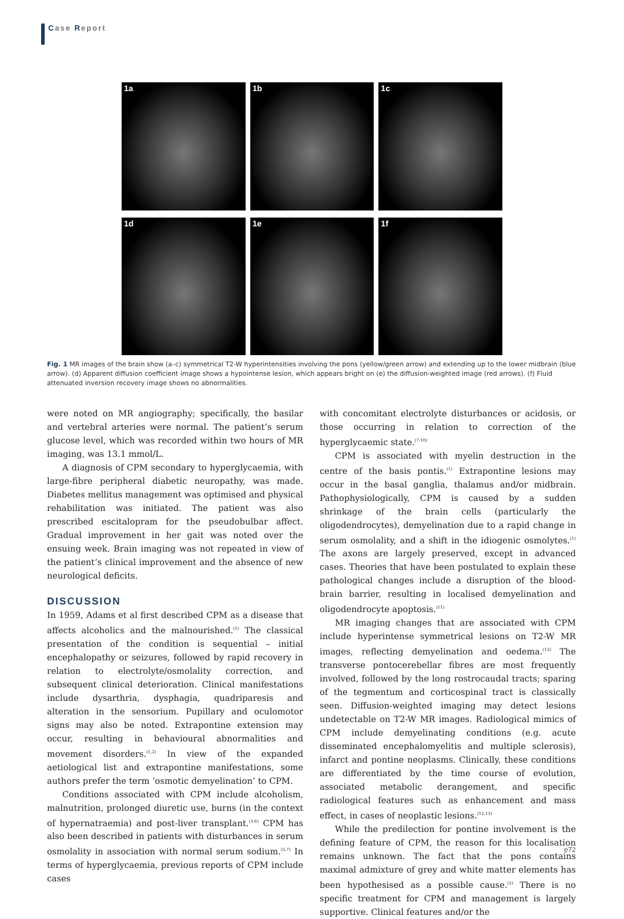Case Report
1a 1b 1c
1d 1e 1f
Fig. 1 MR images of the brain show (a–c) symmetrical T2-W hyperintensities involving the pons (yellow/green arrow) and extending up to the lower midbrain (blue arrow). (d) Apparent diffusion coefficient image shows a hypointense lesion, which appears bright on (e) the diffusion-weighted image (red arrows). (f) Fluid attenuated inversion recovery image shows no abnormalities.
were noted on MR angiography; specifically, the basilar and vertebral arteries were normal. The patient’s serum glucose level, which was recorded within two hours of MR imaging, was 13.1 mmol/L.
A diagnosis of CPM secondary to hyperglycaemia, with large-fibre peripheral diabetic neuropathy, was made. Diabetes mellitus management was optimised and physical rehabilitation was initiated. The patient was also prescribed escitalopram for the pseudobulbar affect. Gradual improvement in her gait was noted over the ensuing week. Brain imaging was not repeated in view of the patient’s clinical improvement and the absence of new neurological deficits.
DISCUSSION
In 1959, Adams et al first described CPM as a disease that affects alcoholics and the malnourished.<sup>(1)</sup> The classical presentation of the condition is sequential – initial encephalopathy or seizures, followed by rapid recovery in relation to electrolyte/osmolality correction, and subsequent clinical deterioration. Clinical manifestations include dysarthria, dysphagia, quadriparesis and alteration in the sensorium. Pupillary and oculomotor signs may also be noted. Extrapontine extension may occur, resulting in behavioural abnormalities and movement disorders.<sup>(1,2)</sup> In view of the expanded aetiological list and extrapontine manifestations, some authors prefer the term ‘osmotic demyelination’ to CPM.
Conditions associated with CPM include alcoholism, malnutrition, prolonged diuretic use, burns (in the context of hypernatraemia) and post-liver transplant.<sup>(3-6)</sup> CPM has also been described in patients with disturbances in serum osmolality in association with normal serum sodium.<sup>(5,7)</sup> In terms of hyperglycaemia, previous reports of CPM include cases
with concomitant electrolyte disturbances or acidosis, or those occurring in relation to correction of the hyperglycaemic state.<sup>(7-10)</sup>
CPM is associated with myelin destruction in the centre of the basis pontis.<sup>(1)</sup> Extrapontine lesions may occur in the basal ganglia, thalamus and/or midbrain. Pathophysiologically, CPM is caused by a sudden shrinkage of the brain cells (particularly the oligodendrocytes), demyelination due to a rapid change in serum osmolality, and a shift in the idiogenic osmolytes.<sup>(1)</sup> The axons are largely preserved, except in advanced cases. Theories that have been postulated to explain these pathological changes include a disruption of the blood-brain barrier, resulting in localised demyelination and oligodendrocyte apoptosis.<sup>(11)</sup>
MR imaging changes that are associated with CPM include hyperintense symmetrical lesions on T2-W MR images, reflecting demyelination and oedema.<sup>(12)</sup> The transverse pontocerebellar fibres are most frequently involved, followed by the long rostrocaudal tracts; sparing of the tegmentum and corticospinal tract is classically seen. Diffusion-weighted imaging may detect lesions undetectable on T2-W MR images. Radiological mimics of CPM include demyelinating conditions (e.g. acute disseminated encephalomyelitis and multiple sclerosis), infarct and pontine neoplasms. Clinically, these conditions are differentiated by the time course of evolution, associated metabolic derangement, and specific radiological features such as enhancement and mass effect, in cases of neoplastic lesions.<sup>(12,13)</sup>
While the predilection for pontine involvement is the defining feature of CPM, the reason for this localisation remains unknown. The fact that the pons contains maximal admixture of grey and white matter elements has been hypothesised as a possible cause.<sup>(2)</sup> There is no specific treatment for CPM and management is largely supportive. Clinical features and/or the
e72